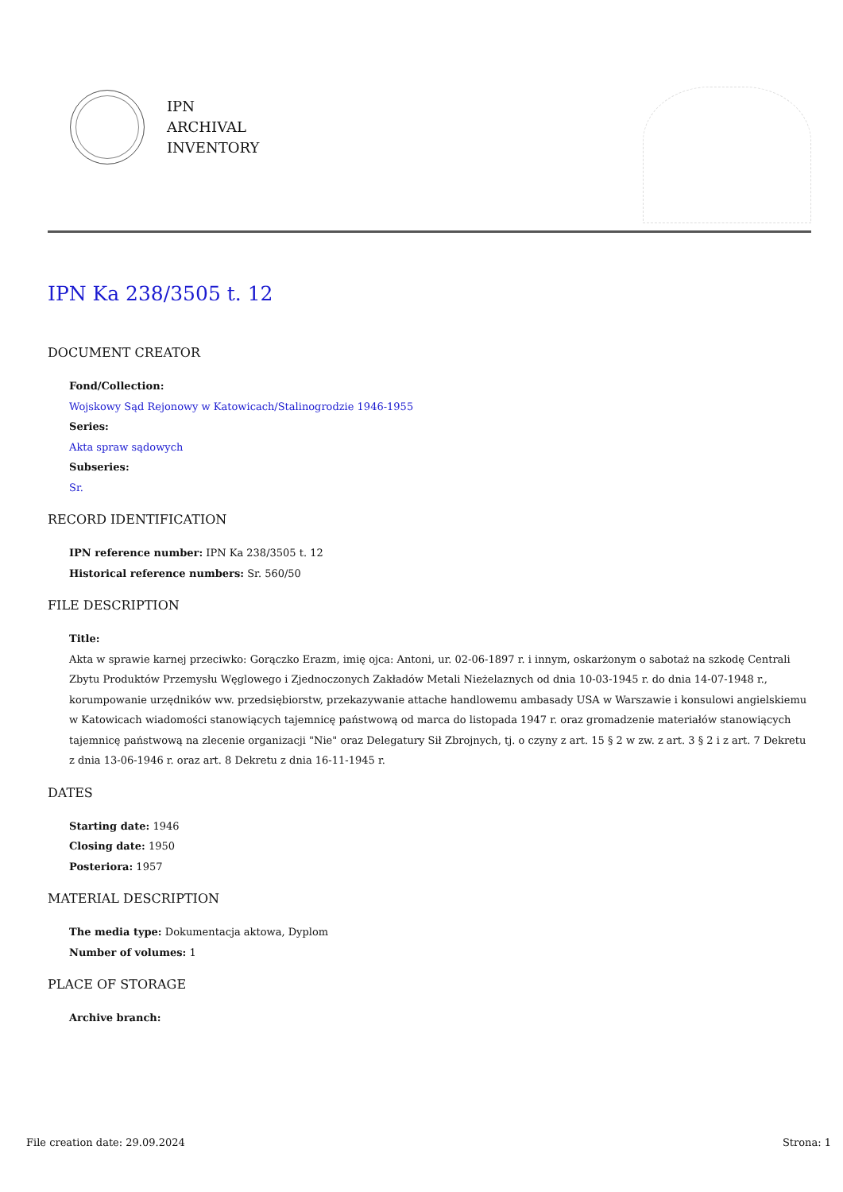IPN
ARCHIVAL
INVENTORY
IPN Ka 238/3505 t. 12
DOCUMENT CREATOR
Fond/Collection:
Wojskowy Sąd Rejonowy w Katowicach/Stalinogrodzie 1946-1955
Series:
Akta spraw sądowych
Subseries:
Sr.
RECORD IDENTIFICATION
IPN reference number: IPN Ka 238/3505 t. 12
Historical reference numbers: Sr. 560/50
FILE DESCRIPTION
Title:
Akta w sprawie karnej przeciwko: Gorączko Erazm, imię ojca: Antoni, ur. 02-06-1897 r. i innym, oskarżonym o sabotaż na szkodę Centrali Zbytu Produktów Przemysłu Węglowego i Zjednoczonych Zakładów Metali Nieżelaznych od dnia 10-03-1945 r. do dnia 14-07-1948 r., korumpowanie urzędników ww. przedsiębiorstw, przekazywanie attache handlowemu ambasady USA w Warszawie i konsulowi angielskiemu w Katowicach wiadomości stanowiących tajemnicę państwową od marca do listopada 1947 r. oraz gromadzenie materiałów stanowiących tajemnicę państwową na zlecenie organizacji "Nie" oraz Delegatury Sił Zbrojnych, tj. o czyny z art. 15 § 2 w zw. z art. 3 § 2 i z art. 7 Dekretu z dnia 13-06-1946 r. oraz art. 8 Dekretu z dnia 16-11-1945 r.
DATES
Starting date: 1946
Closing date: 1950
Posteriora: 1957
MATERIAL DESCRIPTION
The media type: Dokumentacja aktowa, Dyplom
Number of volumes: 1
PLACE OF STORAGE
Archive branch:
File creation date: 29.09.2024 Strona: 1